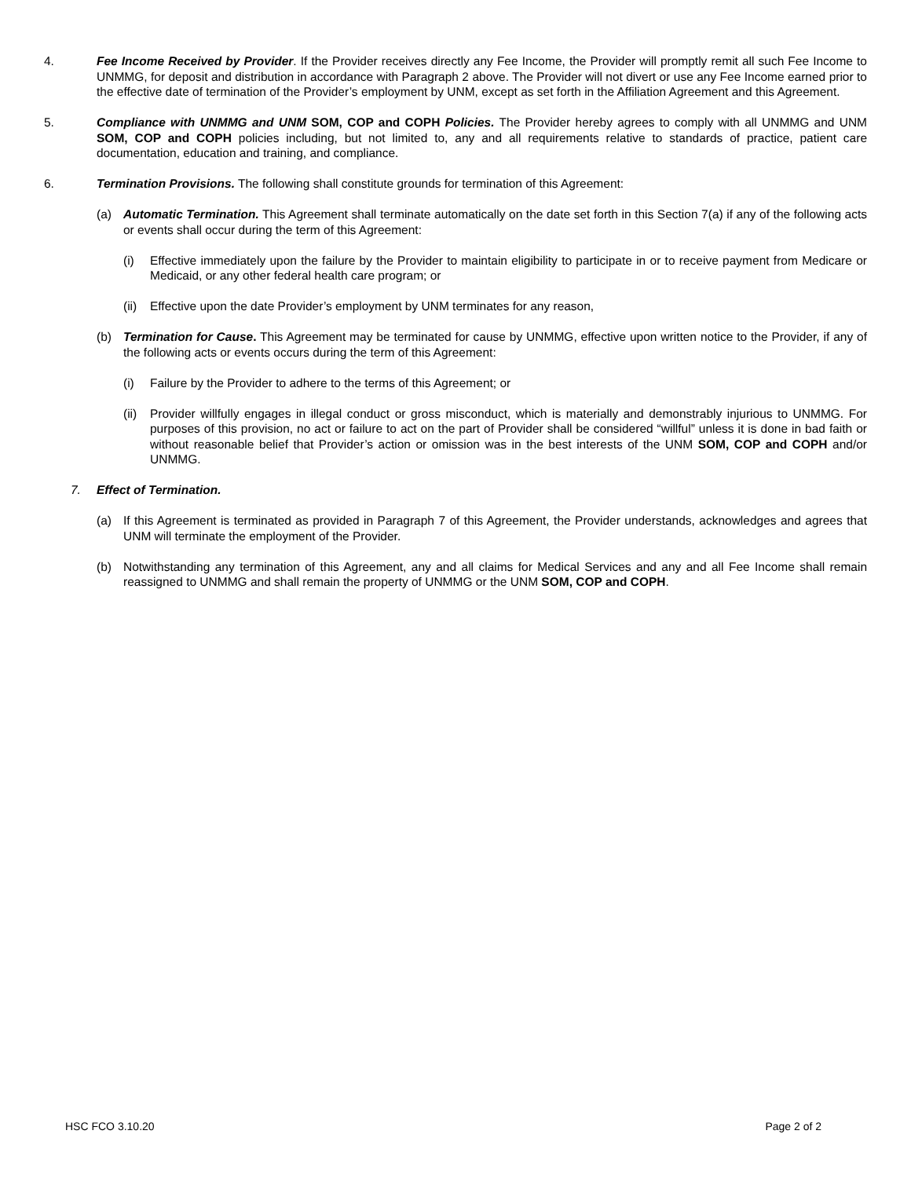4. Fee Income Received by Provider. If the Provider receives directly any Fee Income, the Provider will promptly remit all such Fee Income to UNMMG, for deposit and distribution in accordance with Paragraph 2 above. The Provider will not divert or use any Fee Income earned prior to the effective date of termination of the Provider’s employment by UNM, except as set forth in the Affiliation Agreement and this Agreement.
5. Compliance with UNMMG and UNM SOM, COP and COPH Policies. The Provider hereby agrees to comply with all UNMMG and UNM SOM, COP and COPH policies including, but not limited to, any and all requirements relative to standards of practice, patient care documentation, education and training, and compliance.
6. Termination Provisions. The following shall constitute grounds for termination of this Agreement:
(a) Automatic Termination. This Agreement shall terminate automatically on the date set forth in this Section 7(a) if any of the following acts or events shall occur during the term of this Agreement:
(i) Effective immediately upon the failure by the Provider to maintain eligibility to participate in or to receive payment from Medicare or Medicaid, or any other federal health care program; or
(ii)
Effective upon the date Provider’s employment by UNM terminates for any reason,
(b) Termination for Cause. This Agreement may be terminated for cause by UNMMG, effective upon written notice to the Provider, if any of the following acts or events occurs during the term of this Agreement:
(i) Failure by the Provider to adhere to the terms of this Agreement; or
(ii)
Provider willfully engages in illegal conduct or gross misconduct, which is materially and demonstrably injurious to UNMMG. For purposes of this provision, no act or failure to act on the part of Provider shall be considered “willful” unless it is done in bad faith or without reasonable belief that Provider’s action or omission was in the best interests of the UNM SOM, COP and COPH and/or UNMMG.
7. Effect of Termination.
(a) If this Agreement is terminated as provided in Paragraph 7 of this Agreement, the Provider understands, acknowledges and agrees that UNM will terminate the employment of the Provider.
(b) Notwithstanding any termination of this Agreement, any and all claims for Medical Services and any and all Fee Income shall remain reassigned to UNMMG and shall remain the property of UNMMG or the UNM SOM, COP and COPH.
HSC FCO 3.10.20 Page 2 of 2